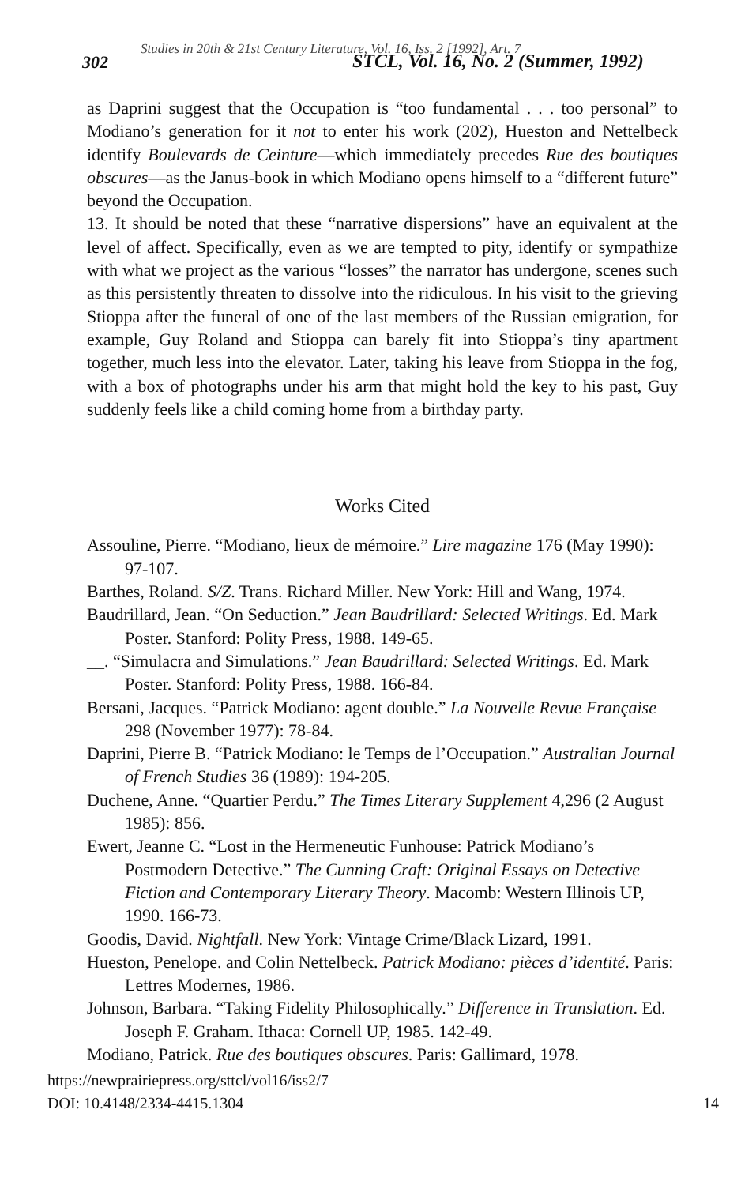302
Studies in 20th & 21st Century Literature, Vol. 16, Iss. 2 [1992], Art. 7
STCL, Vol. 16, No. 2 (Summer, 1992)
as Daprini suggest that the Occupation is “too fundamental . . . too personal” to Modiano’s generation for it not to enter his work (202), Hueston and Nettelbeck identify Boulevards de Ceinture—which immediately precedes Rue des boutiques obscures—as the Janus-book in which Modiano opens himself to a “different future” beyond the Occupation.
13. It should be noted that these “narrative dispersions” have an equivalent at the level of affect. Specifically, even as we are tempted to pity, identify or sympathize with what we project as the various “losses” the narrator has undergone, scenes such as this persistently threaten to dissolve into the ridiculous. In his visit to the grieving Stioppa after the funeral of one of the last members of the Russian emigration, for example, Guy Roland and Stioppa can barely fit into Stioppa’s tiny apartment together, much less into the elevator. Later, taking his leave from Stioppa in the fog, with a box of photographs under his arm that might hold the key to his past, Guy suddenly feels like a child coming home from a birthday party.
Works Cited
Assouline, Pierre. “Modiano, lieux de mémoire.” Lire magazine 176 (May 1990): 97-107.
Barthes, Roland. S/Z. Trans. Richard Miller. New York: Hill and Wang, 1974.
Baudrillard, Jean. “On Seduction.” Jean Baudrillard: Selected Writings. Ed. Mark Poster. Stanford: Polity Press, 1988. 149-65.
__. “Simulacra and Simulations.” Jean Baudrillard: Selected Writings. Ed. Mark Poster. Stanford: Polity Press, 1988. 166-84.
Bersani, Jacques. “Patrick Modiano: agent double.” La Nouvelle Revue Française 298 (November 1977): 78-84.
Daprini, Pierre B. “Patrick Modiano: le Temps de l’Occupation.” Australian Journal of French Studies 36 (1989): 194-205.
Duchene, Anne. “Quartier Perdu.” The Times Literary Supplement 4,296 (2 August 1985): 856.
Ewert, Jeanne C. “Lost in the Hermeneutic Funhouse: Patrick Modiano’s Postmodern Detective.” The Cunning Craft: Original Essays on Detective Fiction and Contemporary Literary Theory. Macomb: Western Illinois UP, 1990. 166-73.
Goodis, David. Nightfall. New York: Vintage Crime/Black Lizard, 1991.
Hueston, Penelope. and Colin Nettelbeck. Patrick Modiano: pièces d’identité. Paris: Lettres Modernes, 1986.
Johnson, Barbara. “Taking Fidelity Philosophically.” Difference in Translation. Ed. Joseph F. Graham. Ithaca: Cornell UP, 1985. 142-49.
Modiano, Patrick. Rue des boutiques obscures. Paris: Gallimard, 1978.
https://newprairiepress.org/sttcl/vol16/iss2/7
DOI: 10.4148/2334-4415.1304
14